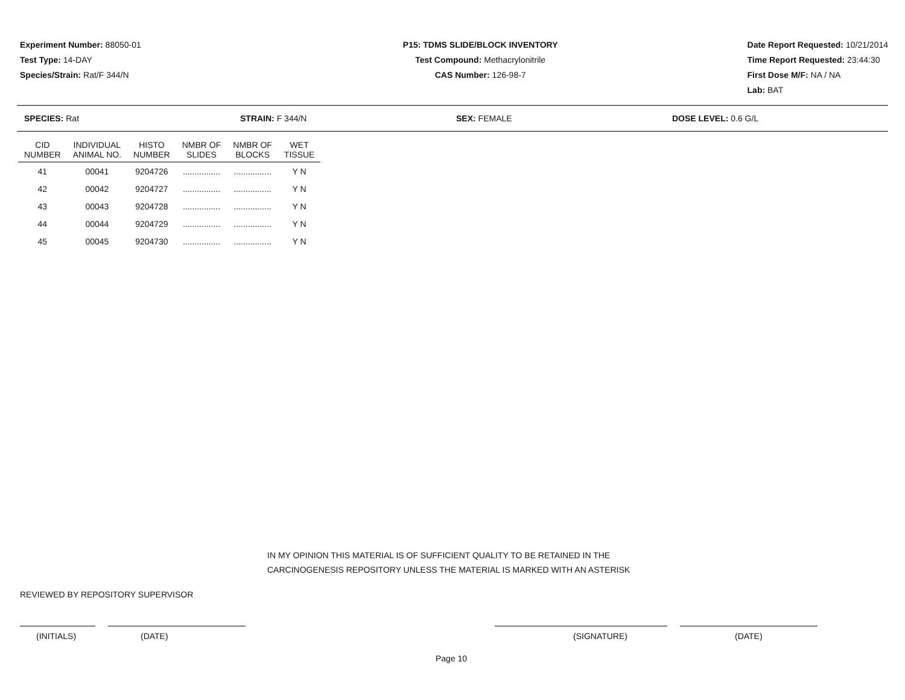Experiment Number: 88050-01
Test Type: 14-DAY
Species/Strain: Rat/F 344/N
P15: TDMS SLIDE/BLOCK INVENTORY
Test Compound: Methacrylonitrile
CAS Number: 126-98-7
Date Report Requested: 10/21/2014
Time Report Requested: 23:44:30
First Dose M/F: NA / NA
Lab: BAT
SPECIES: Rat STRAIN: F 344/N SEX: FEMALE DOSE LEVEL: 0.6 G/L
| CID NUMBER | INDIVIDUAL ANIMAL NO. | HISTO NUMBER | NMBR OF SLIDES | NMBR OF BLOCKS | WET TISSUE |
| --- | --- | --- | --- | --- | --- |
| 41 | 00041 | 9204726 | ................ | ................ | Y N |
| 42 | 00042 | 9204727 | ................ | ................ | Y N |
| 43 | 00043 | 9204728 | ................ | ................ | Y N |
| 44 | 00044 | 9204729 | ................ | ................ | Y N |
| 45 | 00045 | 9204730 | ................ | ................ | Y N |
IN MY OPINION THIS MATERIAL IS OF SUFFICIENT QUALITY TO BE RETAINED IN THE
CARCINOGENESIS REPOSITORY UNLESS THE MATERIAL IS MARKED WITH AN ASTERISK
REVIEWED BY REPOSITORY SUPERVISOR
(INITIALS) (DATE) (SIGNATURE) (DATE)
Page 10